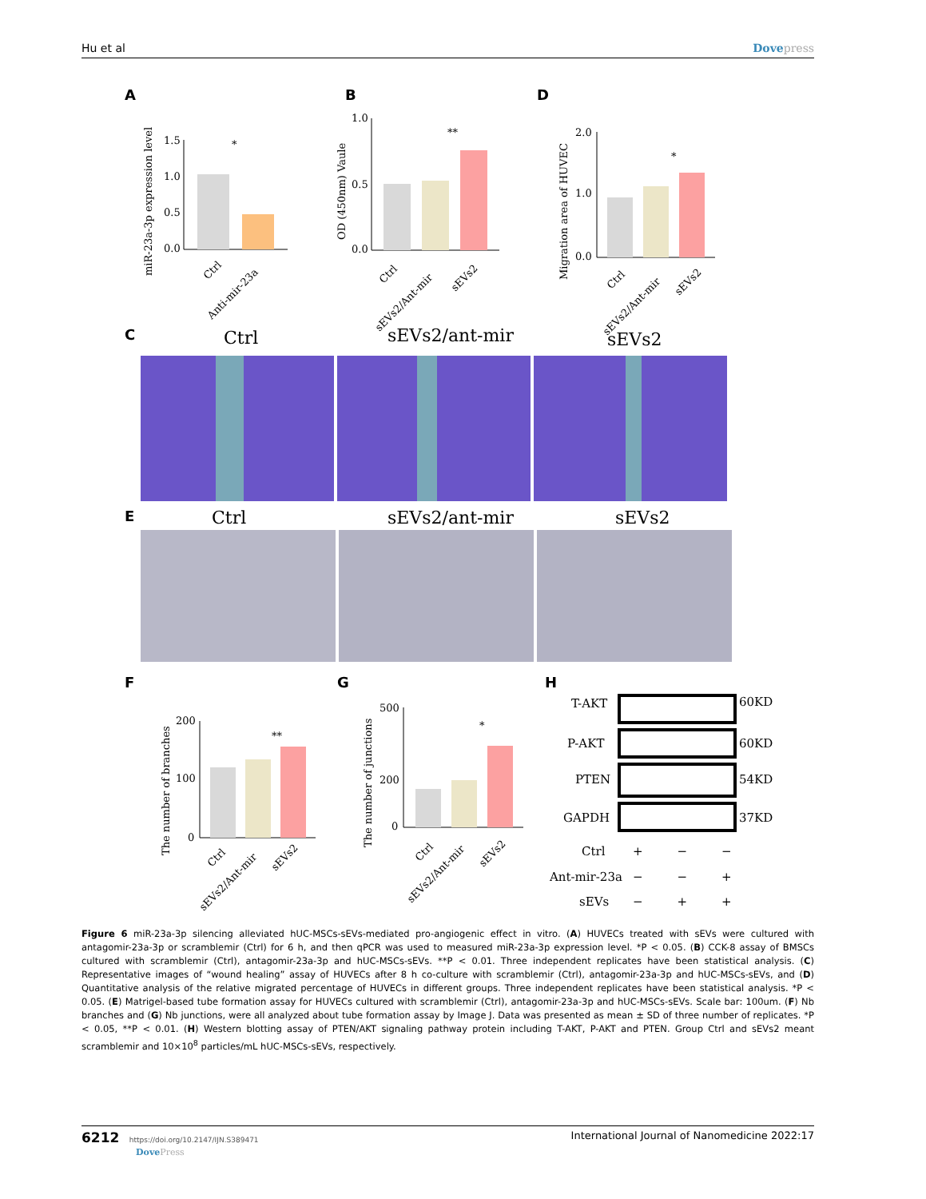Hu et al Dovepress
A
B
D
C
E
F
G
H
1.5
1.0
0.5
0.0
*
miR-23a-3p expression level
Ctrl
Anti-mir-23a
1.0
0.5
0.0
**
OD (450nm) Vaule
Ctrl
sEVs2/Ant-mir
sEVs2
2.0
1.0
0.0
*
Migration area of HUVEC
Ctrl
sEVs2/Ant-mir
sEVs2
Ctrl
sEVs2/ant-mir
sEVs2
Ctrl
sEVs2/ant-mir
sEVs2
200
100
0
**
The number of branches
Ctrl
sEVs2/Ant-mir
sEVs2
500
200
0
*
The number of junctions
Ctrl
sEVs2/Ant-mir
sEVs2
T-AKT
P-AKT
PTEN
GAPDH
60KD
60KD
54KD
37KD
Ctrl
Ant-mir-23a
sEVs
+ − −
− − +
− + +
Figure 6 miR-23a-3p silencing alleviated hUC-MSCs-sEVs-mediated pro-angiogenic effect in vitro. (A) HUVECs treated with sEVs were cultured with antagomir-23a-3p or scramblemir (Ctrl) for 6 h, and then qPCR was used to measured miR-23a-3p expression level. *P < 0.05. (B) CCK-8 assay of BMSCs cultured with scramblemir (Ctrl), antagomir-23a-3p and hUC-MSCs-sEVs. **P < 0.01. Three independent replicates have been statistical analysis. (C) Representative images of “wound healing” assay of HUVECs after 8 h co-culture with scramblemir (Ctrl), antagomir-23a-3p and hUC-MSCs-sEVs, and (D) Quantitative analysis of the relative migrated percentage of HUVECs in different groups. Three independent replicates have been statistical analysis. *P < 0.05. (E) Matrigel-based tube formation assay for HUVECs cultured with scramblemir (Ctrl), antagomir-23a-3p and hUC-MSCs-sEVs. Scale bar: 100um. (F) Nb branches and (G) Nb junctions, were all analyzed about tube formation assay by Image J. Data was presented as mean ± SD of three number of replicates. *P < 0.05, **P < 0.01. (H) Western blotting assay of PTEN/AKT signaling pathway protein including T-AKT, P-AKT and PTEN. Group Ctrl and sEVs2 meant scramblemir and 10×10<sup>8</sup> particles/mL hUC-MSCs-sEVs, respectively.
6212 https://doi.org/10.2147/IJN.S389471
DovePress
International Journal of Nanomedicine 2022:17